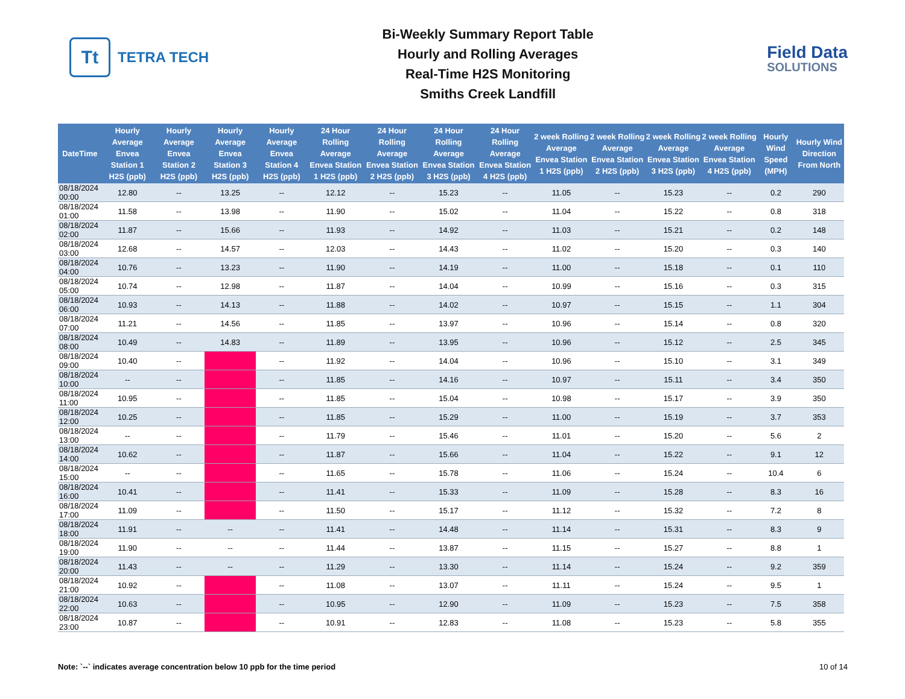Tt
TETRA TECH
Bi-Weekly Summary Report Table
Hourly and Rolling Averages
Real-Time H2S Monitoring
Smiths Creek Landfill
Field Data
SOLUTIONS
| DateTime | Hourly Average Envea Station 1 H2S (ppb) | Hourly Average Envea Station 2 H2S (ppb) | Hourly Average Envea Station 3 H2S (ppb) | Hourly Average Envea Station 4 H2S (ppb) | 24 Hour Rolling Average Envea Station 1 H2S (ppb) | 24 Hour Rolling Average Envea Station 2 H2S (ppb) | 24 Hour Rolling Average Envea Station 3 H2S (ppb) | 24 Hour Rolling Average Envea Station 4 H2S (ppb) | 2 week Rolling Average Envea Station 1 H2S (ppb) | 2 week Rolling Average Envea Station 2 H2S (ppb) | 2 week Rolling Average Envea Station 3 H2S (ppb) | 2 week Rolling Average Envea Station 4 H2S (ppb) | Hourly Wind Speed (MPH) | Hourly Wind Direction From North |
| --- | --- | --- | --- | --- | --- | --- | --- | --- | --- | --- | --- | --- | --- | --- |
| 08/18/2024 00:00 | 12.80 | -- | 13.25 | -- | 12.12 | -- | 15.23 | -- | 11.05 | -- | 15.23 | -- | 0.2 | 290 |
| 08/18/2024 01:00 | 11.58 | -- | 13.98 | -- | 11.90 | -- | 15.02 | -- | 11.04 | -- | 15.22 | -- | 0.8 | 318 |
| 08/18/2024 02:00 | 11.87 | -- | 15.66 | -- | 11.93 | -- | 14.92 | -- | 11.03 | -- | 15.21 | -- | 0.2 | 148 |
| 08/18/2024 03:00 | 12.68 | -- | 14.57 | -- | 12.03 | -- | 14.43 | -- | 11.02 | -- | 15.20 | -- | 0.3 | 140 |
| 08/18/2024 04:00 | 10.76 | -- | 13.23 | -- | 11.90 | -- | 14.19 | -- | 11.00 | -- | 15.18 | -- | 0.1 | 110 |
| 08/18/2024 05:00 | 10.74 | -- | 12.98 | -- | 11.87 | -- | 14.04 | -- | 10.99 | -- | 15.16 | -- | 0.3 | 315 |
| 08/18/2024 06:00 | 10.93 | -- | 14.13 | -- | 11.88 | -- | 14.02 | -- | 10.97 | -- | 15.15 | -- | 1.1 | 304 |
| 08/18/2024 07:00 | 11.21 | -- | 14.56 | -- | 11.85 | -- | 13.97 | -- | 10.96 | -- | 15.14 | -- | 0.8 | 320 |
| 08/18/2024 08:00 | 10.49 | -- | 14.83 | -- | 11.89 | -- | 13.95 | -- | 10.96 | -- | 15.12 | -- | 2.5 | 345 |
| 08/18/2024 09:00 | 10.40 | -- | | -- | 11.92 | -- | 14.04 | -- | 10.96 | -- | 15.10 | -- | 3.1 | 349 |
| 08/18/2024 10:00 | -- | -- | | -- | 11.85 | -- | 14.16 | -- | 10.97 | -- | 15.11 | -- | 3.4 | 350 |
| 08/18/2024 11:00 | 10.95 | -- | | -- | 11.85 | -- | 15.04 | -- | 10.98 | -- | 15.17 | -- | 3.9 | 350 |
| 08/18/2024 12:00 | 10.25 | -- | | -- | 11.85 | -- | 15.29 | -- | 11.00 | -- | 15.19 | -- | 3.7 | 353 |
| 08/18/2024 13:00 | -- | -- | | -- | 11.79 | -- | 15.46 | -- | 11.01 | -- | 15.20 | -- | 5.6 | 2 |
| 08/18/2024 14:00 | 10.62 | -- | | -- | 11.87 | -- | 15.66 | -- | 11.04 | -- | 15.22 | -- | 9.1 | 12 |
| 08/18/2024 15:00 | -- | -- | | -- | 11.65 | -- | 15.78 | -- | 11.06 | -- | 15.24 | -- | 10.4 | 6 |
| 08/18/2024 16:00 | 10.41 | -- | | -- | 11.41 | -- | 15.33 | -- | 11.09 | -- | 15.28 | -- | 8.3 | 16 |
| 08/18/2024 17:00 | 11.09 | -- | | -- | 11.50 | -- | 15.17 | -- | 11.12 | -- | 15.32 | -- | 7.2 | 8 |
| 08/18/2024 18:00 | 11.91 | -- | -- | -- | 11.41 | -- | 14.48 | -- | 11.14 | -- | 15.31 | -- | 8.3 | 9 |
| 08/18/2024 19:00 | 11.90 | -- | -- | -- | 11.44 | -- | 13.87 | -- | 11.15 | -- | 15.27 | -- | 8.8 | 1 |
| 08/18/2024 20:00 | 11.43 | -- | -- | -- | 11.29 | -- | 13.30 | -- | 11.14 | -- | 15.24 | -- | 9.2 | 359 |
| 08/18/2024 21:00 | 10.92 | -- | | -- | 11.08 | -- | 13.07 | -- | 11.11 | -- | 15.24 | -- | 9.5 | 1 |
| 08/18/2024 22:00 | 10.63 | -- | | -- | 10.95 | -- | 12.90 | -- | 11.09 | -- | 15.23 | -- | 7.5 | 358 |
| 08/18/2024 23:00 | 10.87 | -- | | -- | 10.91 | -- | 12.83 | -- | 11.08 | -- | 15.23 | -- | 5.8 | 355 |
Note: `--` indicates average concentration below 10 ppb for the time period 10 of 14